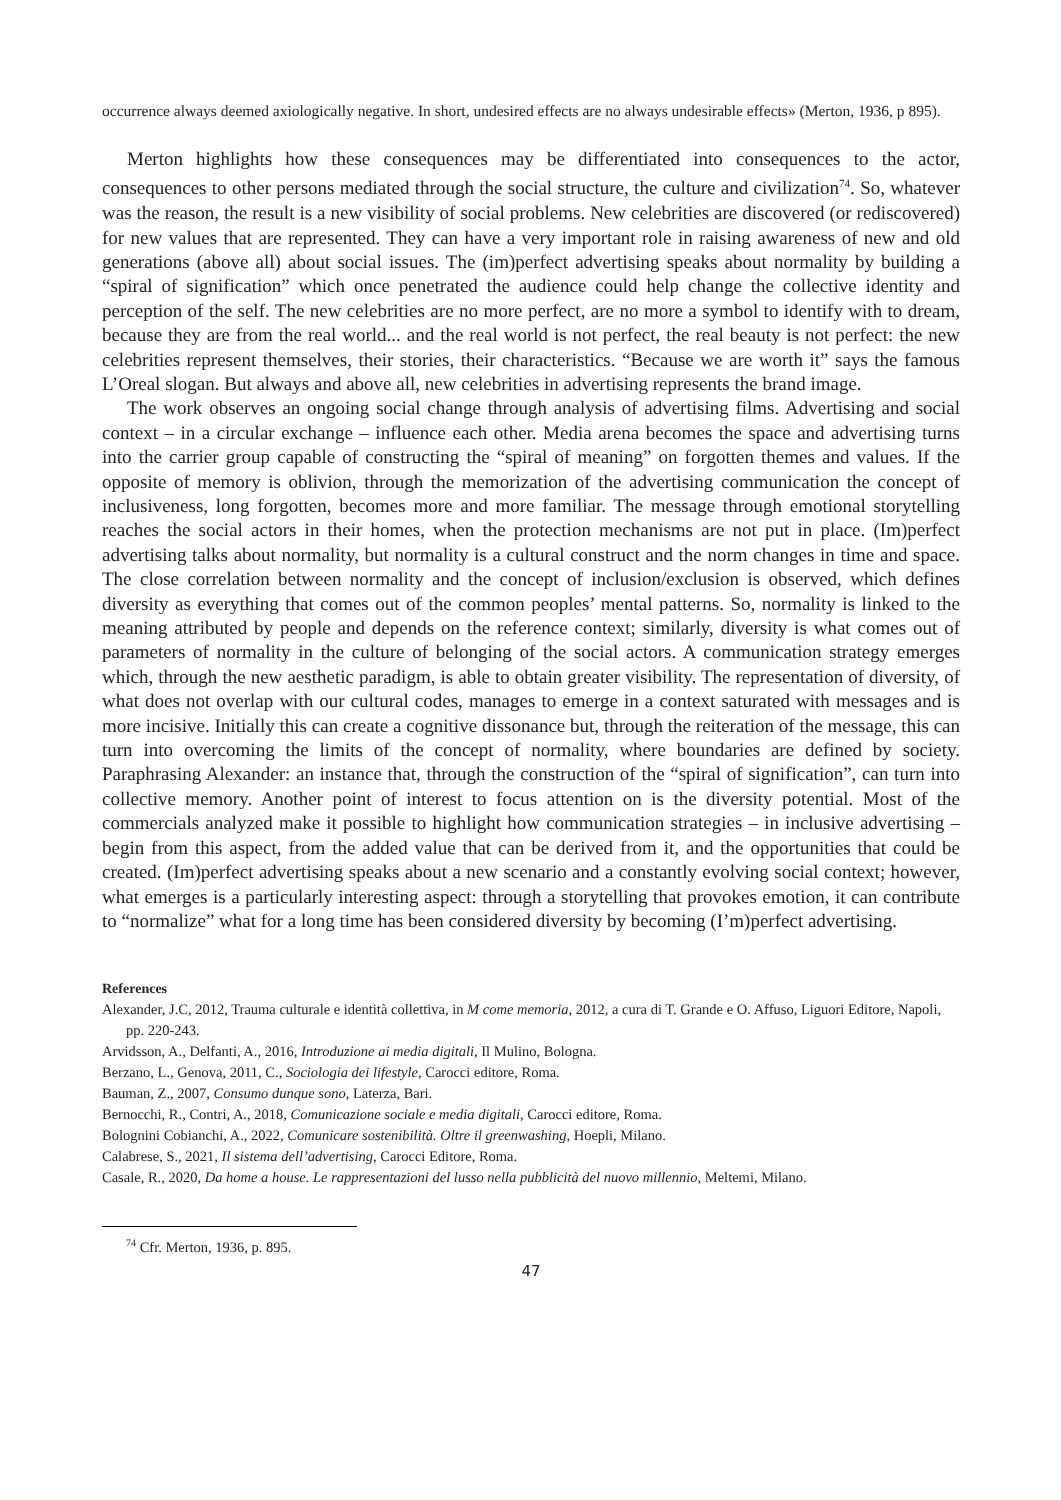occurrence always deemed axiologically negative. In short, undesired effects are no always undesirable effects» (Merton, 1936, p 895).
Merton highlights how these consequences may be differentiated into consequences to the actor, consequences to other persons mediated through the social structure, the culture and civilization<sup>74</sup>. So, whatever was the reason, the result is a new visibility of social problems. New celebrities are discovered (or rediscovered) for new values that are represented. They can have a very important role in raising awareness of new and old generations (above all) about social issues. The (im)perfect advertising speaks about normality by building a “spiral of signification” which once penetrated the audience could help change the collective identity and perception of the self. The new celebrities are no more perfect, are no more a symbol to identify with to dream, because they are from the real world... and the real world is not perfect, the real beauty is not perfect: the new celebrities represent themselves, their stories, their characteristics. “Because we are worth it” says the famous L’Oreal slogan. But always and above all, new celebrities in advertising represents the brand image.
The work observes an ongoing social change through analysis of advertising films. Advertising and social context – in a circular exchange – influence each other. Media arena becomes the space and advertising turns into the carrier group capable of constructing the “spiral of meaning” on forgotten themes and values. If the opposite of memory is oblivion, through the memorization of the advertising communication the concept of inclusiveness, long forgotten, becomes more and more familiar. The message through emotional storytelling reaches the social actors in their homes, when the protection mechanisms are not put in place. (Im)perfect advertising talks about normality, but normality is a cultural construct and the norm changes in time and space. The close correlation between normality and the concept of inclusion/exclusion is observed, which defines diversity as everything that comes out of the common peoples’ mental patterns. So, normality is linked to the meaning attributed by people and depends on the reference context; similarly, diversity is what comes out of parameters of normality in the culture of belonging of the social actors. A communication strategy emerges which, through the new aesthetic paradigm, is able to obtain greater visibility. The representation of diversity, of what does not overlap with our cultural codes, manages to emerge in a context saturated with messages and is more incisive. Initially this can create a cognitive dissonance but, through the reiteration of the message, this can turn into overcoming the limits of the concept of normality, where boundaries are defined by society. Paraphrasing Alexander: an instance that, through the construction of the “spiral of signification”, can turn into collective memory. Another point of interest to focus attention on is the diversity potential. Most of the commercials analyzed make it possible to highlight how communication strategies – in inclusive advertising – begin from this aspect, from the added value that can be derived from it, and the opportunities that could be created. (Im)perfect advertising speaks about a new scenario and a constantly evolving social context; however, what emerges is a particularly interesting aspect: through a storytelling that provokes emotion, it can contribute to “normalize” what for a long time has been considered diversity by becoming (I’m)perfect advertising.
References
Alexander, J.C, 2012, Trauma culturale e identità collettiva, in M come memoria, 2012, a cura di T. Grande e O. Affuso, Liguori Editore, Napoli, pp. 220-243.
Arvidsson, A., Delfanti, A., 2016, Introduzione ai media digitali, Il Mulino, Bologna.
Berzano, L., Genova, 2011, C., Sociologia dei lifestyle, Carocci editore, Roma.
Bauman, Z., 2007, Consumo dunque sono, Laterza, Bari.
Bernocchi, R., Contri, A., 2018, Comunicazione sociale e media digitali, Carocci editore, Roma.
Bolognini Cobianchi, A., 2022, Comunicare sostenibilità. Oltre il greenwashing, Hoepli, Milano.
Calabrese, S., 2021, Il sistema dell’advertising, Carocci Editore, Roma.
Casale, R., 2020, Da home a house. Le rappresentazioni del lusso nella pubblicità del nuovo millennio, Meltemi, Milano.
<sup>74</sup> Cfr. Merton, 1936, p. 895.
47